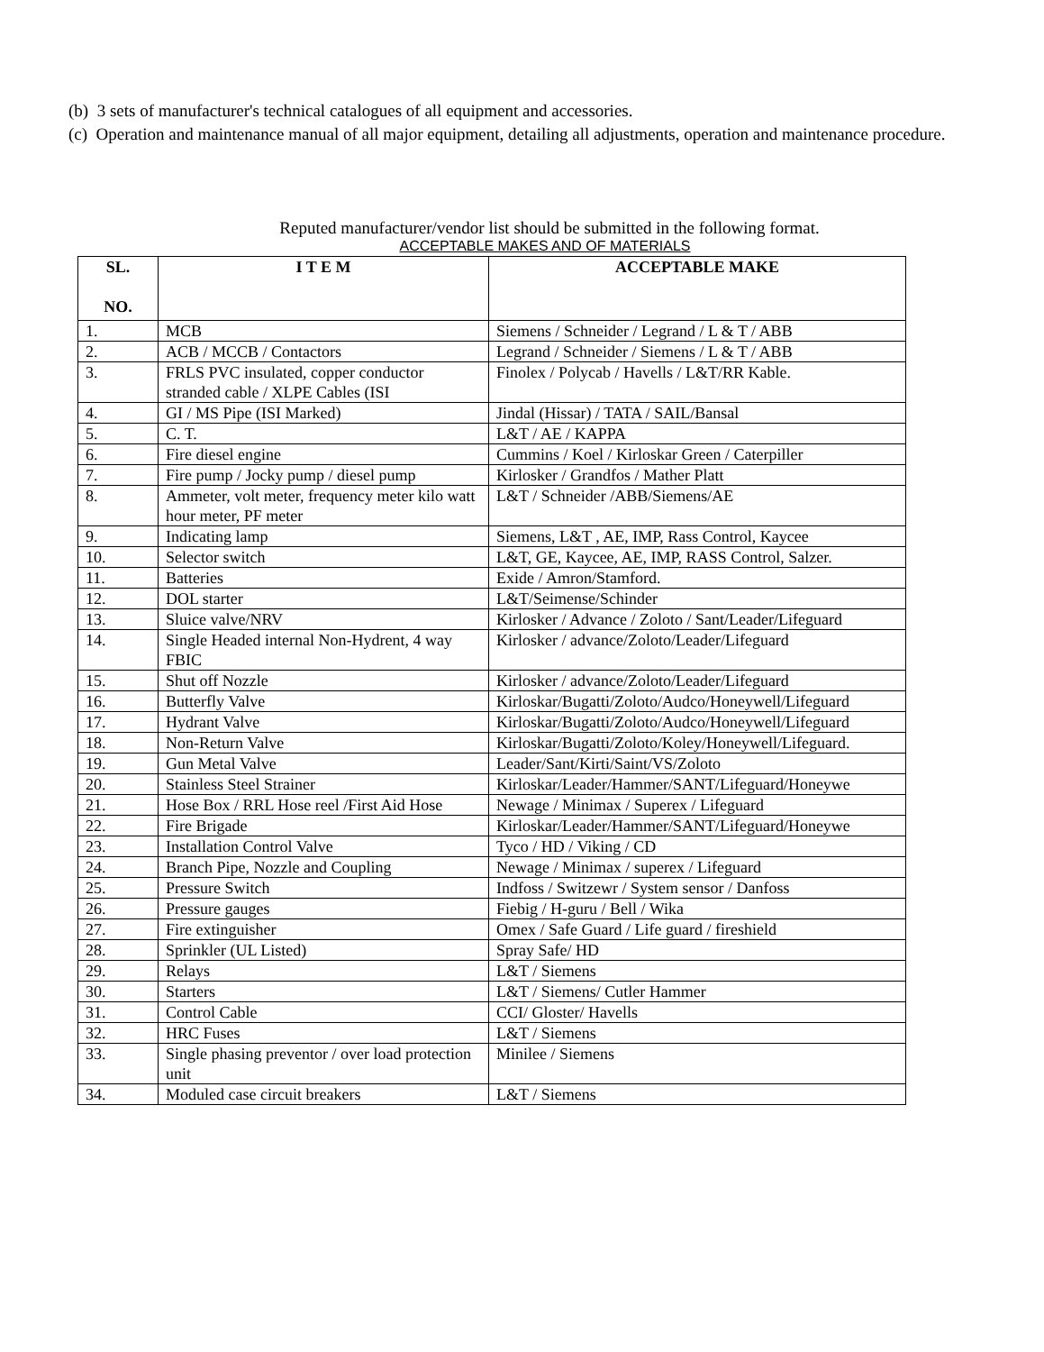(b) 3 sets of manufacturer's technical catalogues of all equipment and accessories.
(c) Operation and maintenance manual of all major equipment, detailing all adjustments, operation and maintenance procedure.
Reputed manufacturer/vendor list should be submitted in the following format.
ACCEPTABLE MAKES AND OF MATERIALS
| SL. NO. | I T E M | ACCEPTABLE MAKE |
| --- | --- | --- |
| 1. | MCB | Siemens / Schneider / Legrand / L & T / ABB |
| 2. | ACB / MCCB / Contactors | Legrand / Schneider / Siemens / L & T / ABB |
| 3. | FRLS PVC insulated, copper conductor stranded cable / XLPE Cables (ISI | Finolex / Polycab / Havells / L&T/RR Kable. |
| 4. | GI / MS Pipe (ISI Marked) | Jindal (Hissar) / TATA / SAIL/Bansal |
| 5. | C. T. | L&T / AE / KAPPA |
| 6. | Fire diesel engine | Cummins / Koel / Kirloskar Green / Caterpiller |
| 7. | Fire pump / Jocky pump / diesel pump | Kirlosker / Grandfos / Mather Platt |
| 8. | Ammeter, volt meter, frequency meter kilo watt hour meter, PF meter | L&T / Schneider /ABB/Siemens/AE |
| 9. | Indicating lamp | Siemens, L&T , AE, IMP, Rass Control, Kaycee |
| 10. | Selector switch | L&T, GE, Kaycee, AE, IMP, RASS Control, Salzer. |
| 11. | Batteries | Exide / Amron/Stamford. |
| 12. | DOL starter | L&T/Seimense/Schinder |
| 13. | Sluice valve/NRV | Kirlosker / Advance / Zoloto / Sant/Leader/Lifeguard |
| 14. | Single Headed internal Non-Hydrent, 4 way FBIC | Kirlosker / advance/Zoloto/Leader/Lifeguard |
| 15. | Shut off Nozzle | Kirlosker / advance/Zoloto/Leader/Lifeguard |
| 16. | Butterfly Valve | Kirloskar/Bugatti/Zoloto/Audco/Honeywell/Lifeguard |
| 17. | Hydrant Valve | Kirloskar/Bugatti/Zoloto/Audco/Honeywell/Lifeguard |
| 18. | Non-Return Valve | Kirloskar/Bugatti/Zoloto/Koley/Honeywell/Lifeguard. |
| 19. | Gun Metal Valve | Leader/Sant/Kirti/Saint/VS/Zoloto |
| 20. | Stainless Steel Strainer | Kirloskar/Leader/Hammer/SANT/Lifeguard/Honeywe |
| 21. | Hose Box / RRL Hose reel /First Aid Hose | Newage / Minimax / Superex / Lifeguard |
| 22. | Fire Brigade | Kirloskar/Leader/Hammer/SANT/Lifeguard/Honeywe |
| 23. | Installation Control Valve | Tyco / HD / Viking / CD |
| 24. | Branch Pipe, Nozzle and Coupling | Newage / Minimax / superex / Lifeguard |
| 25. | Pressure Switch | Indfoss / Switzewr / System sensor / Danfoss |
| 26. | Pressure gauges | Fiebig / H-guru / Bell / Wika |
| 27. | Fire extinguisher | Omex / Safe Guard / Life guard / fireshield |
| 28. | Sprinkler (UL Listed) | Spray Safe/ HD |
| 29. | Relays | L&T / Siemens |
| 30. | Starters | L&T / Siemens/ Cutler Hammer |
| 31. | Control Cable | CCI/ Gloster/ Havells |
| 32. | HRC Fuses | L&T / Siemens |
| 33. | Single phasing preventor / over load protection unit | Minilee / Siemens |
| 34. | Moduled case circuit breakers | L&T / Siemens |